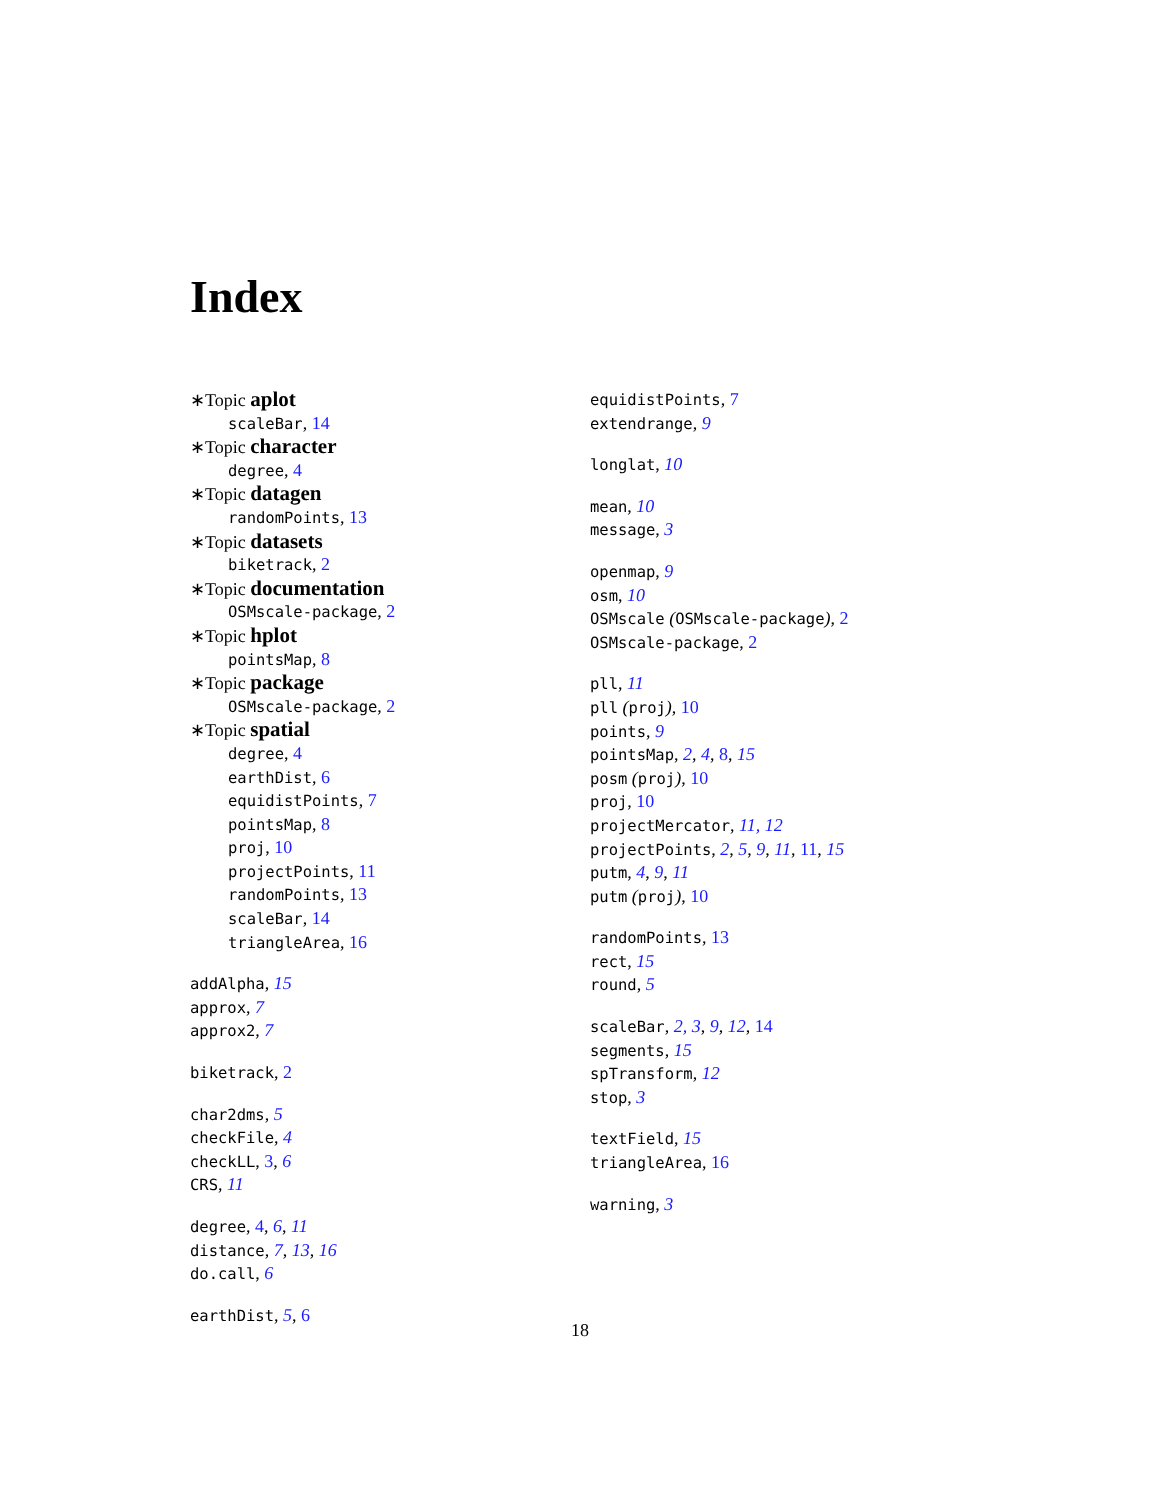Index
∗Topic aplot
scaleBar, 14
∗Topic character
degree, 4
∗Topic datagen
randomPoints, 13
∗Topic datasets
biketrack, 2
∗Topic documentation
OSMscale-package, 2
∗Topic hplot
pointsMap, 8
∗Topic package
OSMscale-package, 2
∗Topic spatial
degree, 4
earthDist, 6
equidistPoints, 7
pointsMap, 8
proj, 10
projectPoints, 11
randomPoints, 13
scaleBar, 14
triangleArea, 16
addAlpha, 15
approx, 7
approx2, 7
biketrack, 2
char2dms, 5
checkFile, 4
checkLL, 3, 6
CRS, 11
degree, 4, 6, 11
distance, 7, 13, 16
do.call, 6
earthDist, 5, 6
equidistPoints, 7
extendrange, 9
longlat, 10
mean, 10
message, 3
openmap, 9
osm, 10
OSMscale (OSMscale-package), 2
OSMscale-package, 2
pll, 11
pll (proj), 10
points, 9
pointsMap, 2, 4, 8, 15
posm (proj), 10
proj, 10
projectMercator, 11, 12
projectPoints, 2, 5, 9, 11, 11, 15
putm, 4, 9, 11
putm (proj), 10
randomPoints, 13
rect, 15
round, 5
scaleBar, 2, 3, 9, 12, 14
segments, 15
spTransform, 12
stop, 3
textField, 15
triangleArea, 16
warning, 3
18